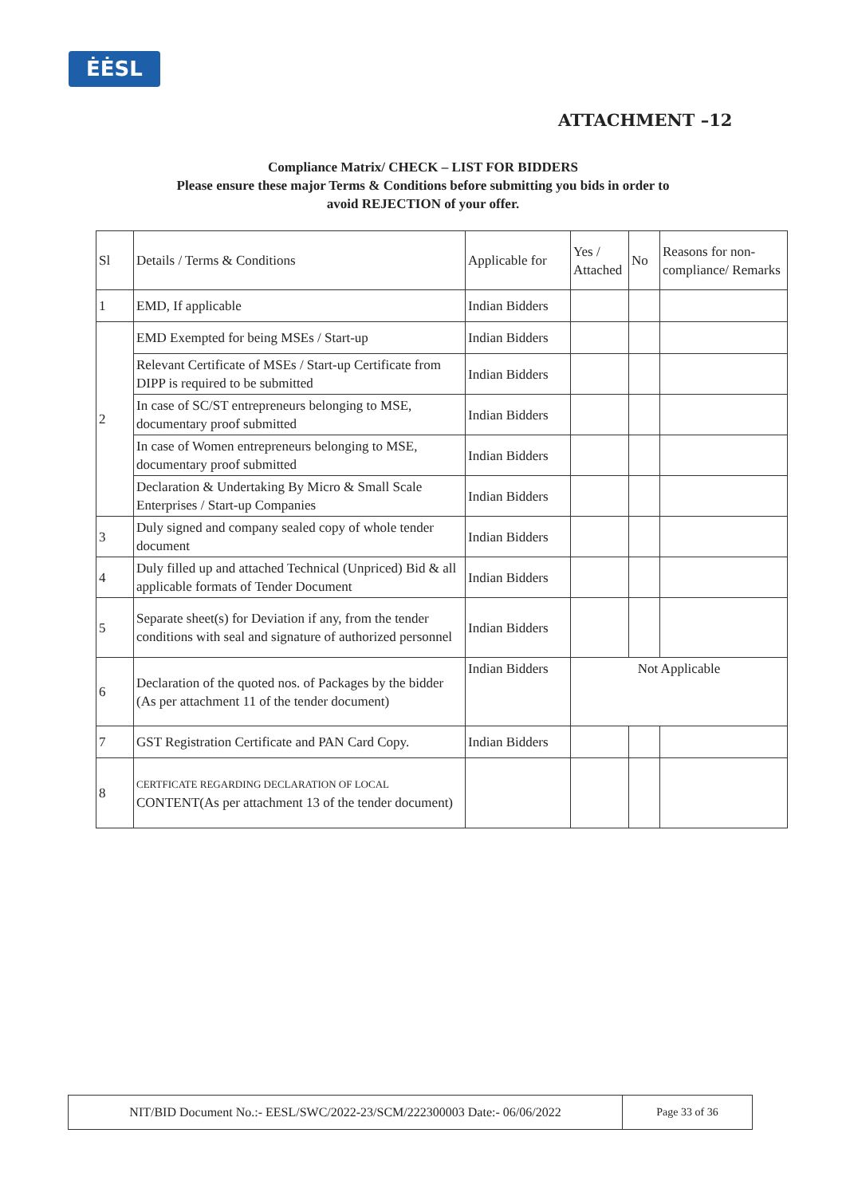ĖĖSL
ATTACHMENT –12
Compliance Matrix/ CHECK – LIST FOR BIDDERS
Please ensure these major Terms & Conditions before submitting you bids in order to
avoid REJECTION of your offer.
| Sl | Details / Terms & Conditions | Applicable for | Yes / Attached | No | Reasons for non-compliance/ Remarks |
| 1 | EMD, If applicable | Indian Bidders | | | |
| 2 | EMD Exempted for being MSEs / Start-up | Indian Bidders | | | |
| | Relevant Certificate of MSEs / Start-up Certificate from DIPP is required to be submitted | Indian Bidders | | | |
| | In case of SC/ST entrepreneurs belonging to MSE, documentary proof submitted | Indian Bidders | | | |
| | In case of Women entrepreneurs belonging to MSE, documentary proof submitted | Indian Bidders | | | |
| | Declaration & Undertaking By Micro & Small Scale Enterprises / Start-up Companies | Indian Bidders | | | |
| 3 | Duly signed and company sealed copy of whole tender document | Indian Bidders | | | |
| 4 | Duly filled up and attached Technical (Unpriced) Bid & all applicable formats of Tender Document | Indian Bidders | | | |
| 5 | Separate sheet(s) for Deviation if any, from the tender conditions with seal and signature of authorized personnel | Indian Bidders | | | |
| 6 | Declaration of the quoted nos. of Packages by the bidder (As per attachment 11 of the tender document) | Indian Bidders | Not Applicable | | |
| 7 | GST Registration Certificate and PAN Card Copy. | Indian Bidders | | | |
| 8 | CERTFICATE REGARDING DECLARATION OF LOCAL CONTENT(As per attachment 13 of the tender document) | | | | |
NIT/BID Document No.:- EESL/SWC/2022-23/SCM/222300003 Date:- 06/06/2022 Page 33 of 36